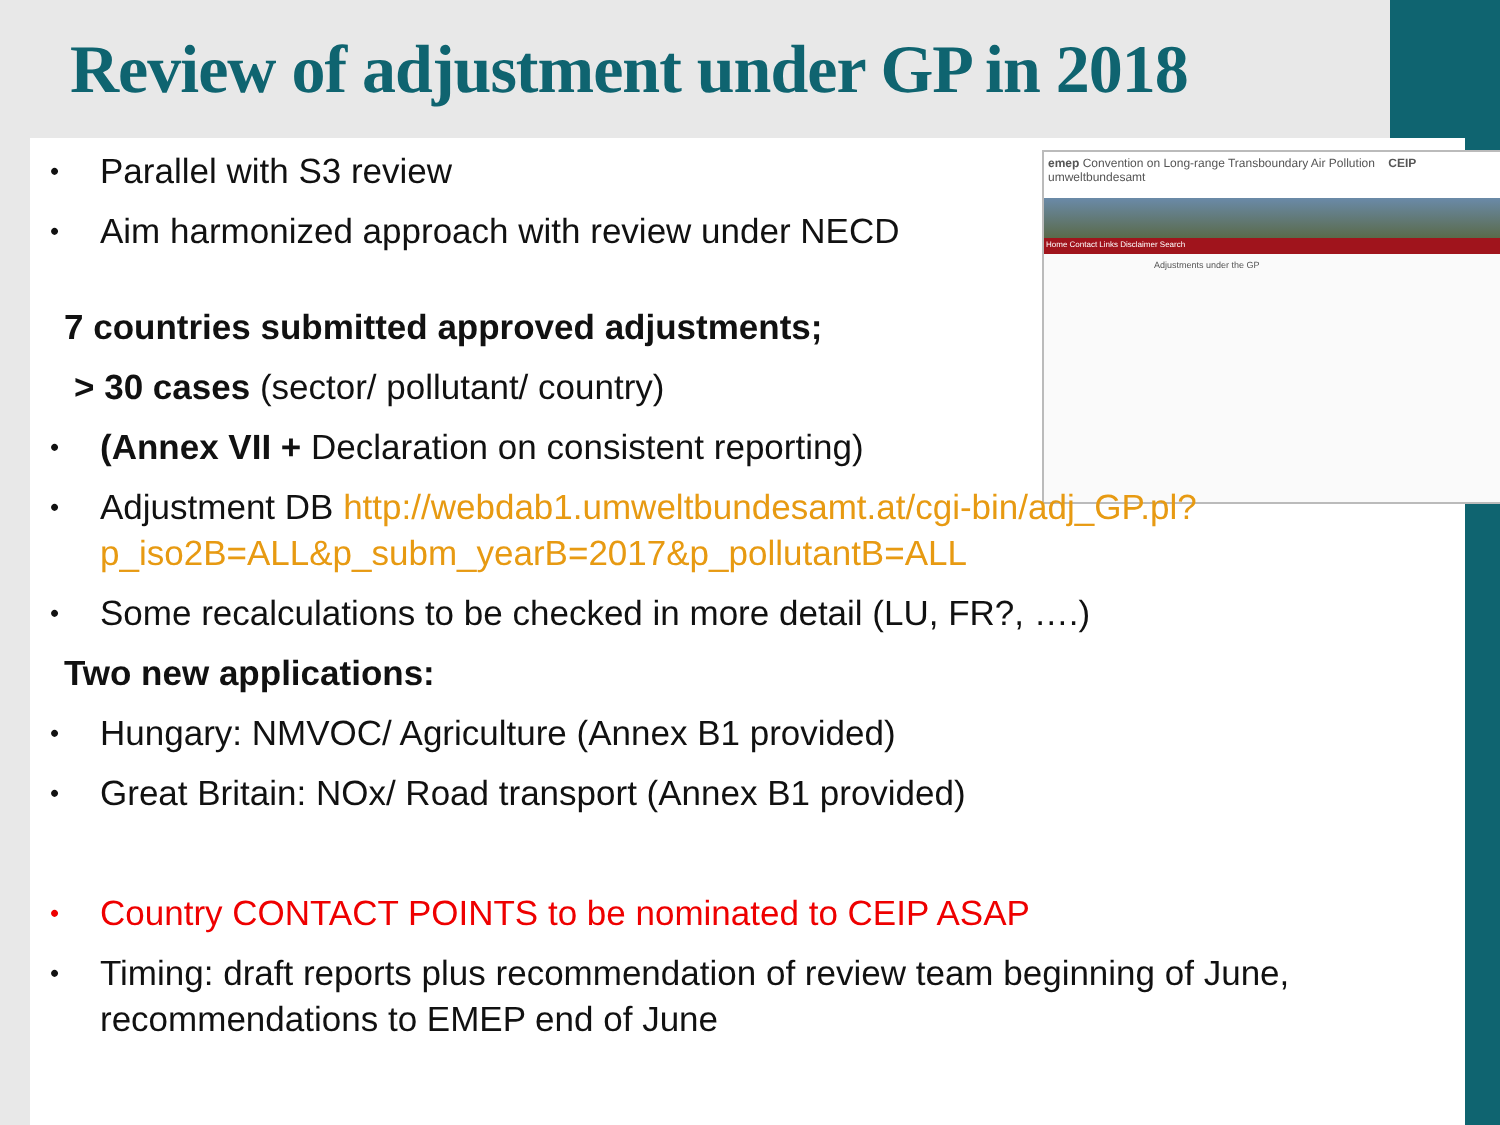Review of adjustment under GP in 2018
emep Convention on Long-range Transboundary Air Pollution CEIP umweltbundesamt
Home Contact Links Disclaimer Search
Adjustments under the GP
• Parallel with S3 review
• Aim harmonized approach with review under NECD
7 countries submitted approved adjustments;
> 30 cases (sector/ pollutant/ country)
• (Annex VII + Declaration on consistent reporting)
• Adjustment DB http://webdab1.umweltbundesamt.at/cgi-bin/adj_GP.pl?p_iso2B=ALL&p_subm_yearB=2017&p_pollutantB=ALL
• Some recalculations to be checked in more detail (LU, FR?, ….)
Two new applications:
• Hungary: NMVOC/ Agriculture (Annex B1 provided)
• Great Britain: NOx/ Road transport (Annex B1 provided)
• Country CONTACT POINTS to be nominated to CEIP ASAP
• Timing: draft reports plus recommendation of review team beginning of June, recommendations to EMEP end of June